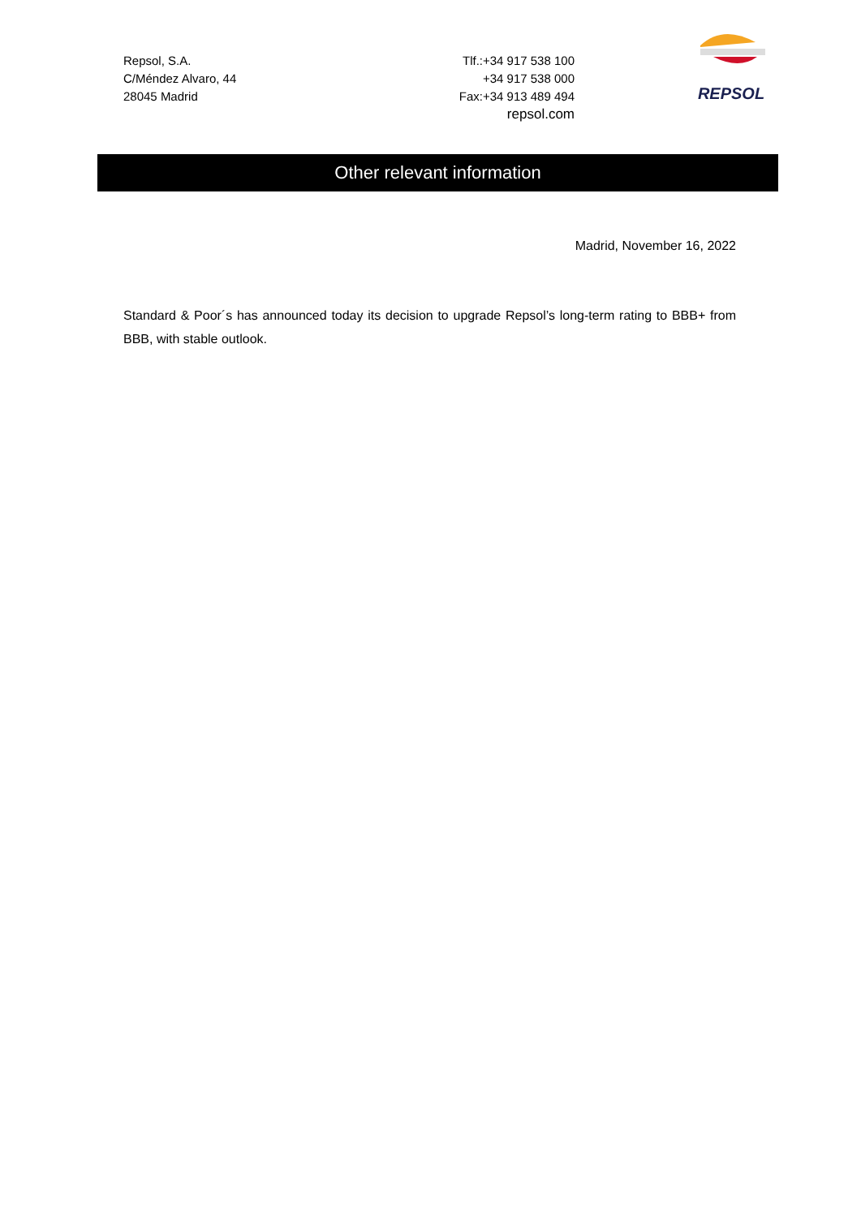Repsol, S.A.
C/Méndez Alvaro, 44
28045 Madrid
Tlf.:+34 917 538 100
+34 917 538 000
Fax:+34 913 489 494
repsol.com
REPSOL
Other relevant information
Madrid, November 16, 2022
Standard & Poor´s has announced today its decision to upgrade Repsol’s long-term rating to BBB+ from BBB, with stable outlook.